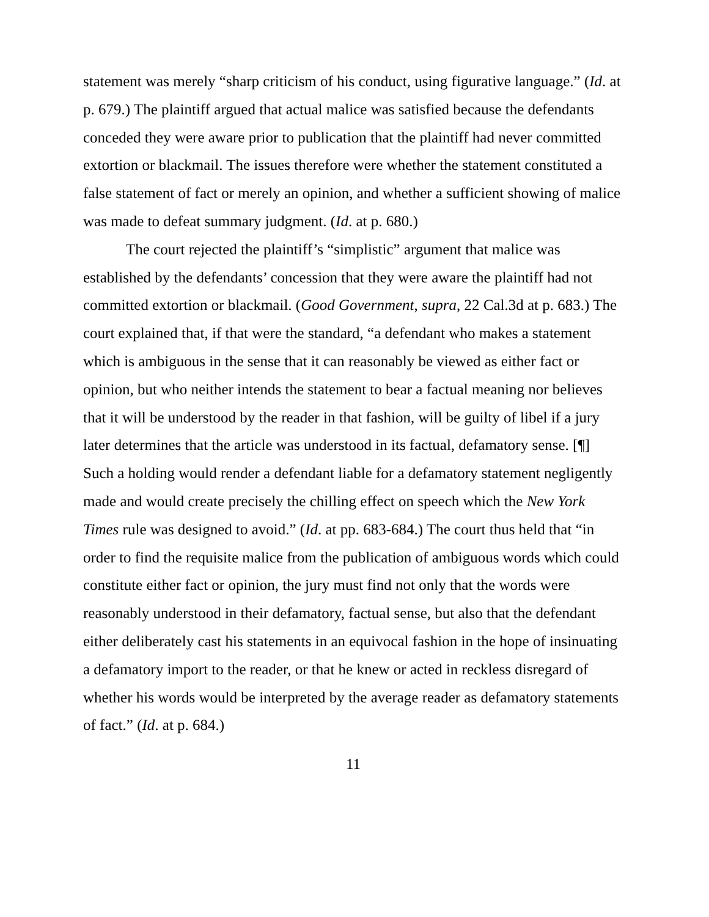statement was merely “sharp criticism of his conduct, using figurative language.” (Id. at p. 679.) The plaintiff argued that actual malice was satisfied because the defendants conceded they were aware prior to publication that the plaintiff had never committed extortion or blackmail. The issues therefore were whether the statement constituted a false statement of fact or merely an opinion, and whether a sufficient showing of malice was made to defeat summary judgment. (Id. at p. 680.)
The court rejected the plaintiff’s “simplistic” argument that malice was established by the defendants’ concession that they were aware the plaintiff had not committed extortion or blackmail. (Good Government, supra, 22 Cal.3d at p. 683.) The court explained that, if that were the standard, “a defendant who makes a statement which is ambiguous in the sense that it can reasonably be viewed as either fact or opinion, but who neither intends the statement to bear a factual meaning nor believes that it will be understood by the reader in that fashion, will be guilty of libel if a jury later determines that the article was understood in its factual, defamatory sense. [¶] Such a holding would render a defendant liable for a defamatory statement negligently made and would create precisely the chilling effect on speech which the New York Times rule was designed to avoid.” (Id. at pp. 683-684.) The court thus held that “in order to find the requisite malice from the publication of ambiguous words which could constitute either fact or opinion, the jury must find not only that the words were reasonably understood in their defamatory, factual sense, but also that the defendant either deliberately cast his statements in an equivocal fashion in the hope of insinuating a defamatory import to the reader, or that he knew or acted in reckless disregard of whether his words would be interpreted by the average reader as defamatory statements of fact.” (Id. at p. 684.)
11